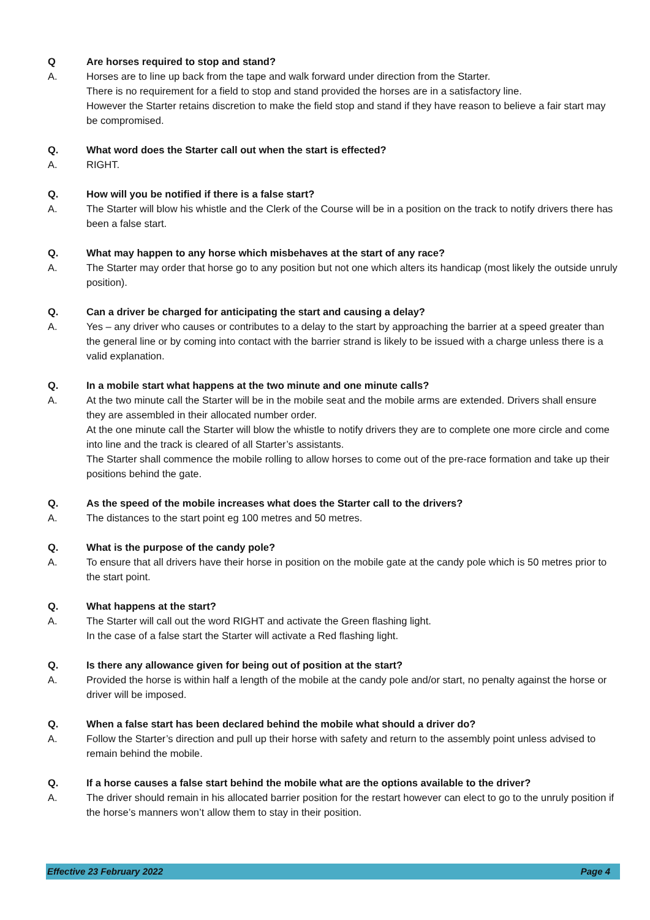Q Are horses required to stop and stand?
A. Horses are to line up back from the tape and walk forward under direction from the Starter.
There is no requirement for a field to stop and stand provided the horses are in a satisfactory line.
However the Starter retains discretion to make the field stop and stand if they have reason to believe a fair start may be compromised.
Q. What word does the Starter call out when the start is effected?
A. RIGHT.
Q. How will you be notified if there is a false start?
A. The Starter will blow his whistle and the Clerk of the Course will be in a position on the track to notify drivers there has been a false start.
Q. What may happen to any horse which misbehaves at the start of any race?
A. The Starter may order that horse go to any position but not one which alters its handicap (most likely the outside unruly position).
Q. Can a driver be charged for anticipating the start and causing a delay?
A. Yes – any driver who causes or contributes to a delay to the start by approaching the barrier at a speed greater than the general line or by coming into contact with the barrier strand is likely to be issued with a charge unless there is a valid explanation.
Q. In a mobile start what happens at the two minute and one minute calls?
A. At the two minute call the Starter will be in the mobile seat and the mobile arms are extended. Drivers shall ensure they are assembled in their allocated number order.
At the one minute call the Starter will blow the whistle to notify drivers they are to complete one more circle and come into line and the track is cleared of all Starter’s assistants.
The Starter shall commence the mobile rolling to allow horses to come out of the pre-race formation and take up their positions behind the gate.
Q. As the speed of the mobile increases what does the Starter call to the drivers?
A. The distances to the start point eg 100 metres and 50 metres.
Q. What is the purpose of the candy pole?
A. To ensure that all drivers have their horse in position on the mobile gate at the candy pole which is 50 metres prior to the start point.
Q. What happens at the start?
A. The Starter will call out the word RIGHT and activate the Green flashing light.
In the case of a false start the Starter will activate a Red flashing light.
Q. Is there any allowance given for being out of position at the start?
A. Provided the horse is within half a length of the mobile at the candy pole and/or start, no penalty against the horse or driver will be imposed.
Q. When a false start has been declared behind the mobile what should a driver do?
A. Follow the Starter’s direction and pull up their horse with safety and return to the assembly point unless advised to remain behind the mobile.
Q. If a horse causes a false start behind the mobile what are the options available to the driver?
A. The driver should remain in his allocated barrier position for the restart however can elect to go to the unruly position if the horse’s manners won’t allow them to stay in their position.
Effective 23 February 2022 Page 4